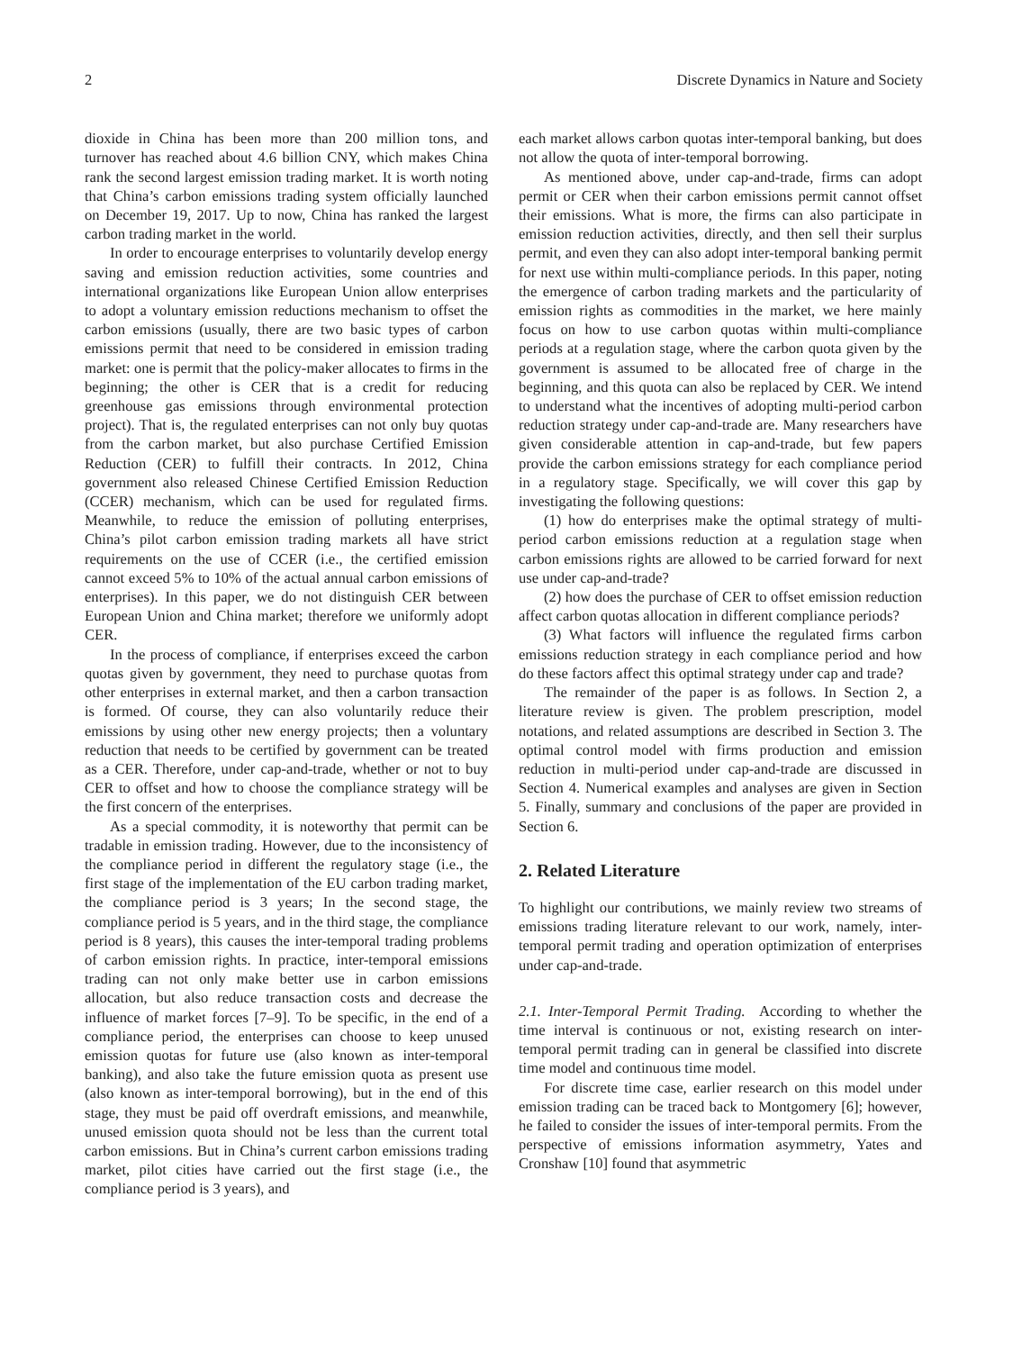2 Discrete Dynamics in Nature and Society
dioxide in China has been more than 200 million tons, and turnover has reached about 4.6 billion CNY, which makes China rank the second largest emission trading market. It is worth noting that China’s carbon emissions trading system officially launched on December 19, 2017. Up to now, China has ranked the largest carbon trading market in the world.
In order to encourage enterprises to voluntarily develop energy saving and emission reduction activities, some countries and international organizations like European Union allow enterprises to adopt a voluntary emission reductions mechanism to offset the carbon emissions (usually, there are two basic types of carbon emissions permit that need to be considered in emission trading market: one is permit that the policy-maker allocates to firms in the beginning; the other is CER that is a credit for reducing greenhouse gas emissions through environmental protection project). That is, the regulated enterprises can not only buy quotas from the carbon market, but also purchase Certified Emission Reduction (CER) to fulfill their contracts. In 2012, China government also released Chinese Certified Emission Reduction (CCER) mechanism, which can be used for regulated firms. Meanwhile, to reduce the emission of polluting enterprises, China’s pilot carbon emission trading markets all have strict requirements on the use of CCER (i.e., the certified emission cannot exceed 5% to 10% of the actual annual carbon emissions of enterprises). In this paper, we do not distinguish CER between European Union and China market; therefore we uniformly adopt CER.
In the process of compliance, if enterprises exceed the carbon quotas given by government, they need to purchase quotas from other enterprises in external market, and then a carbon transaction is formed. Of course, they can also voluntarily reduce their emissions by using other new energy projects; then a voluntary reduction that needs to be certified by government can be treated as a CER. Therefore, under cap-and-trade, whether or not to buy CER to offset and how to choose the compliance strategy will be the first concern of the enterprises.
As a special commodity, it is noteworthy that permit can be tradable in emission trading. However, due to the inconsistency of the compliance period in different the regulatory stage (i.e., the first stage of the implementation of the EU carbon trading market, the compliance period is 3 years; In the second stage, the compliance period is 5 years, and in the third stage, the compliance period is 8 years), this causes the inter-temporal trading problems of carbon emission rights. In practice, inter-temporal emissions trading can not only make better use in carbon emissions allocation, but also reduce transaction costs and decrease the influence of market forces [7–9]. To be specific, in the end of a compliance period, the enterprises can choose to keep unused emission quotas for future use (also known as inter-temporal banking), and also take the future emission quota as present use (also known as inter-temporal borrowing), but in the end of this stage, they must be paid off overdraft emissions, and meanwhile, unused emission quota should not be less than the current total carbon emissions. But in China’s current carbon emissions trading market, pilot cities have carried out the first stage (i.e., the compliance period is 3 years), and
each market allows carbon quotas inter-temporal banking, but does not allow the quota of inter-temporal borrowing.
As mentioned above, under cap-and-trade, firms can adopt permit or CER when their carbon emissions permit cannot offset their emissions. What is more, the firms can also participate in emission reduction activities, directly, and then sell their surplus permit, and even they can also adopt inter-temporal banking permit for next use within multi-compliance periods. In this paper, noting the emergence of carbon trading markets and the particularity of emission rights as commodities in the market, we here mainly focus on how to use carbon quotas within multi-compliance periods at a regulation stage, where the carbon quota given by the government is assumed to be allocated free of charge in the beginning, and this quota can also be replaced by CER. We intend to understand what the incentives of adopting multi-period carbon reduction strategy under cap-and-trade are. Many researchers have given considerable attention in cap-and-trade, but few papers provide the carbon emissions strategy for each compliance period in a regulatory stage. Specifically, we will cover this gap by investigating the following questions:
(1) how do enterprises make the optimal strategy of multi-period carbon emissions reduction at a regulation stage when carbon emissions rights are allowed to be carried forward for next use under cap-and-trade?
(2) how does the purchase of CER to offset emission reduction affect carbon quotas allocation in different compliance periods?
(3) What factors will influence the regulated firms carbon emissions reduction strategy in each compliance period and how do these factors affect this optimal strategy under cap and trade?
The remainder of the paper is as follows. In Section 2, a literature review is given. The problem prescription, model notations, and related assumptions are described in Section 3. The optimal control model with firms production and emission reduction in multi-period under cap-and-trade are discussed in Section 4. Numerical examples and analyses are given in Section 5. Finally, summary and conclusions of the paper are provided in Section 6.
2. Related Literature
To highlight our contributions, we mainly review two streams of emissions trading literature relevant to our work, namely, inter-temporal permit trading and operation optimization of enterprises under cap-and-trade.
2.1. Inter-Temporal Permit Trading. According to whether the time interval is continuous or not, existing research on inter-temporal permit trading can in general be classified into discrete time model and continuous time model.
For discrete time case, earlier research on this model under emission trading can be traced back to Montgomery [6]; however, he failed to consider the issues of inter-temporal permits. From the perspective of emissions information asymmetry, Yates and Cronshaw [10] found that asymmetric